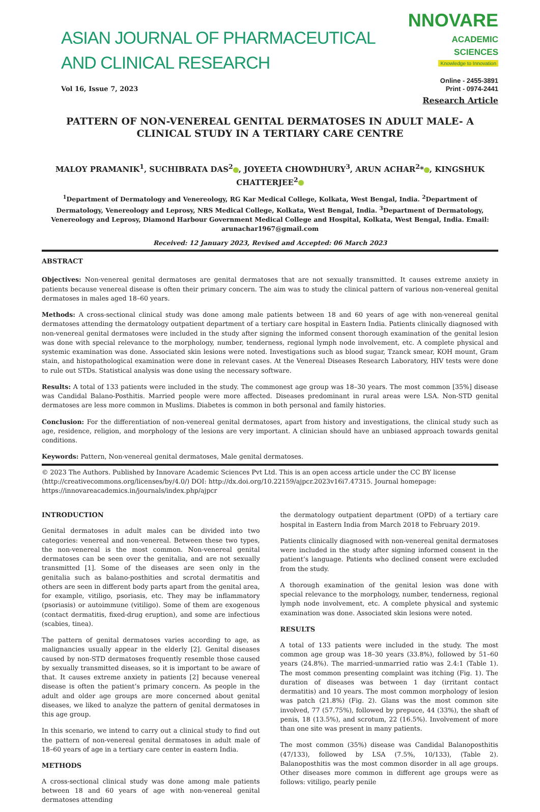ASIAN JOURNAL OF PHARMACEUTICAL AND CLINICAL RESEARCH
NNOVARE
ACADEMIC SCIENCES
Knowledge to Innovation
Vol 16, Issue 7, 2023
Online - 2455-3891
Print - 0974-2441
Research Article
PATTERN OF NON-VENEREAL GENITAL DERMATOSES IN ADULT MALE- A CLINICAL STUDY IN A TERTIARY CARE CENTRE
MALOY PRAMANIK<sup>1</sup>, SUCHIBRATA DAS<sup>2</sup> , JOYEETA CHOWDHURY<sup>3</sup>, ARUN ACHAR<sup>2</sup>* , KINGSHUK CHATTERJEE<sup>2</sup>
<sup>1</sup> Department of Dermatology and Venereology, RG Kar Medical College, Kolkata, West Bengal, India. <sup>2</sup>Department of Dermatology, Venereology and Leprosy, NRS Medical College, Kolkata, West Bengal, India. <sup>3</sup>Department of Dermatology, Venereology and Leprosy, Diamond Harbour Government Medical College and Hospital, Kolkata, West Bengal, India. Email: arunachar1967@gmail.com
Received: 12 January 2023, Revised and Accepted: 06 March 2023
ABSTRACT
Objectives: Non-venereal genital dermatoses are genital dermatoses that are not sexually transmitted. It causes extreme anxiety in patients because venereal disease is often their primary concern. The aim was to study the clinical pattern of various non-venereal genital dermatoses in males aged 18–60 years.
Methods: A cross-sectional clinical study was done among male patients between 18 and 60 years of age with non-venereal genital dermatoses attending the dermatology outpatient department of a tertiary care hospital in Eastern India. Patients clinically diagnosed with non-venereal genital dermatoses were included in the study after signing the informed consent thorough examination of the genital lesion was done with special relevance to the morphology, number, tenderness, regional lymph node involvement, etc. A complete physical and systemic examination was done. Associated skin lesions were noted. Investigations such as blood sugar, Tzanck smear, KOH mount, Gram stain, and histopathological examination were done in relevant cases. At the Venereal Diseases Research Laboratory, HIV tests were done to rule out STDs. Statistical analysis was done using the necessary software.
Results: A total of 133 patients were included in the study. The commonest age group was 18–30 years. The most common [35%] disease was Candidal Balano-Posthitis. Married people were more affected. Diseases predominant in rural areas were LSA. Non-STD genital dermatoses are less more common in Muslims. Diabetes is common in both personal and family histories.
Conclusion: For the differentiation of non-venereal genital dermatoses, apart from history and investigations, the clinical study such as age, residence, religion, and morphology of the lesions are very important. A clinician should have an unbiased approach towards genital conditions.
Keywords: Pattern, Non-venereal genital dermatoses, Male genital dermatoses.
© 2023 The Authors. Published by Innovare Academic Sciences Pvt Ltd. This is an open access article under the CC BY license (http://creativecommons.org/licenses/by/4.0/) DOI: http://dx.doi.org/10.22159/ajpcr.2023v16i7.47315. Journal homepage: https://innovareacademics.in/journals/index.php/ajpcr
INTRODUCTION
Genital dermatoses in adult males can be divided into two categories: venereal and non-venereal. Between these two types, the non-venereal is the most common. Non-venereal genital dermatoses can be seen over the genitalia, and are not sexually transmitted [1]. Some of the diseases are seen only in the genitalia such as balano-posthities and scrotal dermatitis and others are seen in different body parts apart from the genital area, for example, vitiligo, psoriasis, etc. They may be inflammatory (psoriasis) or autoimmune (vitiligo). Some of them are exogenous (contact dermatitis, fixed-drug eruption), and some are infectious (scabies, tinea).
The pattern of genital dermatoses varies according to age, as malignancies usually appear in the elderly [2]. Genital diseases caused by non-STD dermatoses frequently resemble those caused by sexually transmitted diseases, so it is important to be aware of that. It causes extreme anxiety in patients [2] because venereal disease is often the patient’s primary concern. As people in the adult and older age groups are more concerned about genital diseases, we liked to analyze the pattern of genital dermatoses in this age group.
In this scenario, we intend to carry out a clinical study to find out the pattern of non-venereal genital dermatoses in adult male of 18–60 years of age in a tertiary care center in eastern India.
METHODS
A cross-sectional clinical study was done among male patients between 18 and 60 years of age with non-venereal genital dermatoses attending
the dermatology outpatient department (OPD) of a tertiary care hospital in Eastern India from March 2018 to February 2019.
Patients clinically diagnosed with non-venereal genital dermatoses were included in the study after signing informed consent in the patient’s language. Patients who declined consent were excluded from the study.
A thorough examination of the genital lesion was done with special relevance to the morphology, number, tenderness, regional lymph node involvement, etc. A complete physical and systemic examination was done. Associated skin lesions were noted.
RESULTS
A total of 133 patients were included in the study. The most common age group was 18–30 years (33.8%), followed by 51–60 years (24.8%). The married-unmarried ratio was 2.4:1 (Table 1). The most common presenting complaint was itching (Fig. 1). The duration of diseases was between 1 day (irritant contact dermatitis) and 10 years. The most common morphology of lesion was patch (21.8%) (Fig. 2). Glans was the most common site involved, 77 (57.75%), followed by prepuce, 44 (33%), the shaft of penis, 18 (13.5%), and scrotum, 22 (16.5%). Involvement of more than one site was present in many patients.
The most common (35%) disease was Candidal Balanoposthitis (47/133), followed by LSA (7.5%, 10/133), (Table 2). Balanoposthitis was the most common disorder in all age groups. Other diseases more common in different age groups were as follows: vitiligo, pearly penile